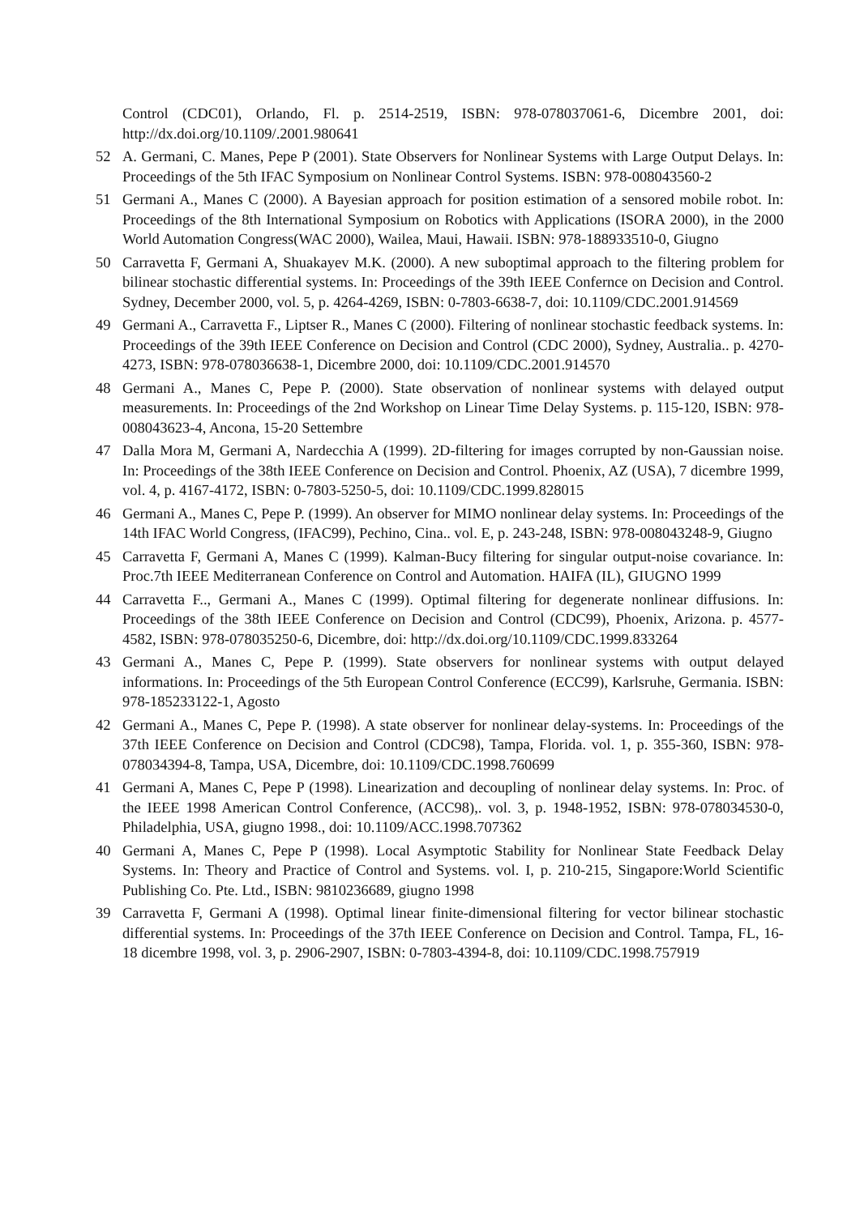Control (CDC01), Orlando, Fl. p. 2514-2519, ISBN: 978-078037061-6, Dicembre 2001, doi: http://dx.doi.org/10.1109/.2001.980641
52 A. Germani, C. Manes, Pepe P (2001). State Observers for Nonlinear Systems with Large Output Delays. In: Proceedings of the 5th IFAC Symposium on Nonlinear Control Systems. ISBN: 978-008043560-2
51 Germani A., Manes C (2000). A Bayesian approach for position estimation of a sensored mobile robot. In: Proceedings of the 8th International Symposium on Robotics with Applications (ISORA 2000), in the 2000 World Automation Congress(WAC 2000), Wailea, Maui, Hawaii. ISBN: 978-188933510-0, Giugno
50 Carravetta F, Germani A, Shuakayev M.K. (2000). A new suboptimal approach to the filtering problem for bilinear stochastic differential systems. In: Proceedings of the 39th IEEE Confernce on Decision and Control. Sydney, December 2000, vol. 5, p. 4264-4269, ISBN: 0-7803-6638-7, doi: 10.1109/CDC.2001.914569
49 Germani A., Carravetta F., Liptser R., Manes C (2000). Filtering of nonlinear stochastic feedback systems. In: Proceedings of the 39th IEEE Conference on Decision and Control (CDC 2000), Sydney, Australia.. p. 4270-4273, ISBN: 978-078036638-1, Dicembre 2000, doi: 10.1109/CDC.2001.914570
48 Germani A., Manes C, Pepe P. (2000). State observation of nonlinear systems with delayed output measurements. In: Proceedings of the 2nd Workshop on Linear Time Delay Systems. p. 115-120, ISBN: 978-008043623-4, Ancona, 15-20 Settembre
47 Dalla Mora M, Germani A, Nardecchia A (1999). 2D-filtering for images corrupted by non-Gaussian noise. In: Proceedings of the 38th IEEE Conference on Decision and Control. Phoenix, AZ (USA), 7 dicembre 1999, vol. 4, p. 4167-4172, ISBN: 0-7803-5250-5, doi: 10.1109/CDC.1999.828015
46 Germani A., Manes C, Pepe P. (1999). An observer for MIMO nonlinear delay systems. In: Proceedings of the 14th IFAC World Congress, (IFAC99), Pechino, Cina.. vol. E, p. 243-248, ISBN: 978-008043248-9, Giugno
45 Carravetta F, Germani A, Manes C (1999). Kalman-Bucy filtering for singular output-noise covariance. In: Proc.7th IEEE Mediterranean Conference on Control and Automation. HAIFA (IL), GIUGNO 1999
44 Carravetta F.., Germani A., Manes C (1999). Optimal filtering for degenerate nonlinear diffusions. In: Proceedings of the 38th IEEE Conference on Decision and Control (CDC99), Phoenix, Arizona. p. 4577-4582, ISBN: 978-078035250-6, Dicembre, doi: http://dx.doi.org/10.1109/CDC.1999.833264
43 Germani A., Manes C, Pepe P. (1999). State observers for nonlinear systems with output delayed informations. In: Proceedings of the 5th European Control Conference (ECC99), Karlsruhe, Germania. ISBN: 978-185233122-1, Agosto
42 Germani A., Manes C, Pepe P. (1998). A state observer for nonlinear delay-systems. In: Proceedings of the 37th IEEE Conference on Decision and Control (CDC98), Tampa, Florida. vol. 1, p. 355-360, ISBN: 978-078034394-8, Tampa, USA, Dicembre, doi: 10.1109/CDC.1998.760699
41 Germani A, Manes C, Pepe P (1998). Linearization and decoupling of nonlinear delay systems. In: Proc. of the IEEE 1998 American Control Conference, (ACC98),. vol. 3, p. 1948-1952, ISBN: 978-078034530-0, Philadelphia, USA, giugno 1998., doi: 10.1109/ACC.1998.707362
40 Germani A, Manes C, Pepe P (1998). Local Asymptotic Stability for Nonlinear State Feedback Delay Systems. In: Theory and Practice of Control and Systems. vol. I, p. 210-215, Singapore:World Scientific Publishing Co. Pte. Ltd., ISBN: 9810236689, giugno 1998
39 Carravetta F, Germani A (1998). Optimal linear finite-dimensional filtering for vector bilinear stochastic differential systems. In: Proceedings of the 37th IEEE Conference on Decision and Control. Tampa, FL, 16-18 dicembre 1998, vol. 3, p. 2906-2907, ISBN: 0-7803-4394-8, doi: 10.1109/CDC.1998.757919